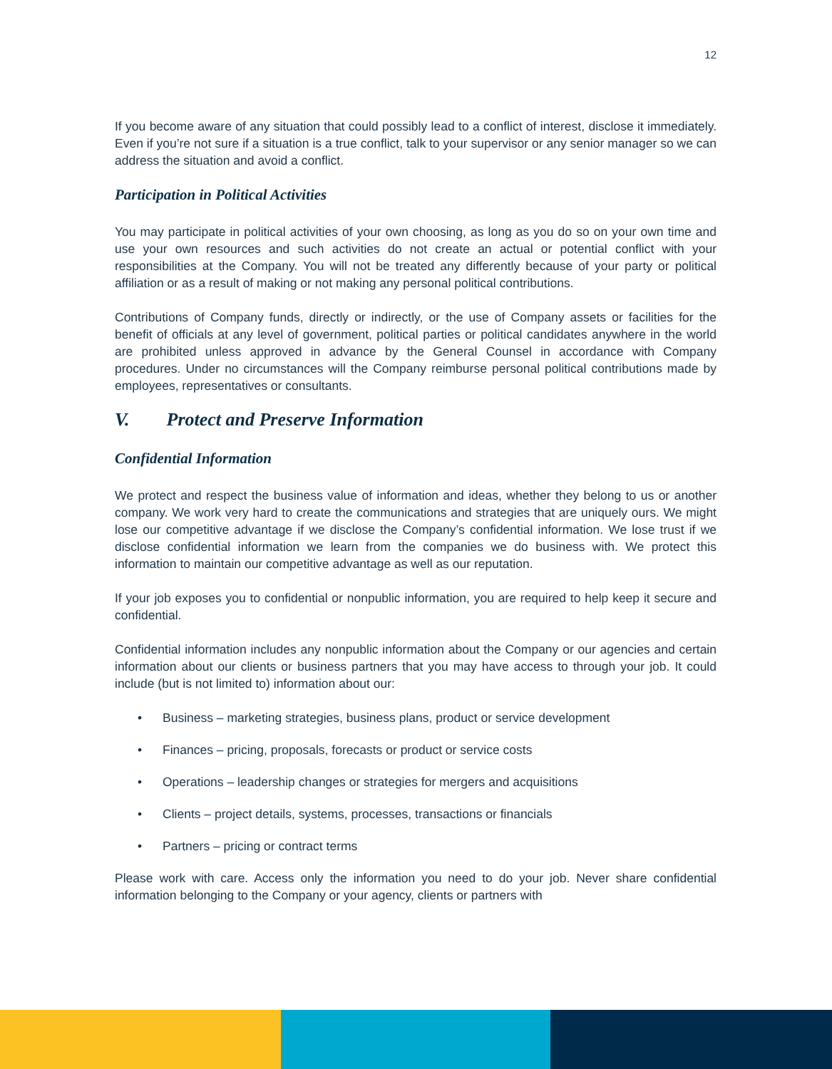12
If you become aware of any situation that could possibly lead to a conflict of interest, disclose it immediately. Even if you’re not sure if a situation is a true conflict, talk to your supervisor or any senior manager so we can address the situation and avoid a conflict.
Participation in Political Activities
You may participate in political activities of your own choosing, as long as you do so on your own time and use your own resources and such activities do not create an actual or potential conflict with your responsibilities at the Company. You will not be treated any differently because of your party or political affiliation or as a result of making or not making any personal political contributions.
Contributions of Company funds, directly or indirectly, or the use of Company assets or facilities for the benefit of officials at any level of government, political parties or political candidates anywhere in the world are prohibited unless approved in advance by the General Counsel in accordance with Company procedures. Under no circumstances will the Company reimburse personal political contributions made by employees, representatives or consultants.
V. Protect and Preserve Information
Confidential Information
We protect and respect the business value of information and ideas, whether they belong to us or another company. We work very hard to create the communications and strategies that are uniquely ours. We might lose our competitive advantage if we disclose the Company’s confidential information. We lose trust if we disclose confidential information we learn from the companies we do business with. We protect this information to maintain our competitive advantage as well as our reputation.
If your job exposes you to confidential or nonpublic information, you are required to help keep it secure and confidential.
Confidential information includes any nonpublic information about the Company or our agencies and certain information about our clients or business partners that you may have access to through your job. It could include (but is not limited to) information about our:
• Business – marketing strategies, business plans, product or service development
• Finances – pricing, proposals, forecasts or product or service costs
• Operations – leadership changes or strategies for mergers and acquisitions
• Clients – project details, systems, processes, transactions or financials
• Partners – pricing or contract terms
Please work with care. Access only the information you need to do your job. Never share confidential information belonging to the Company or your agency, clients or partners with